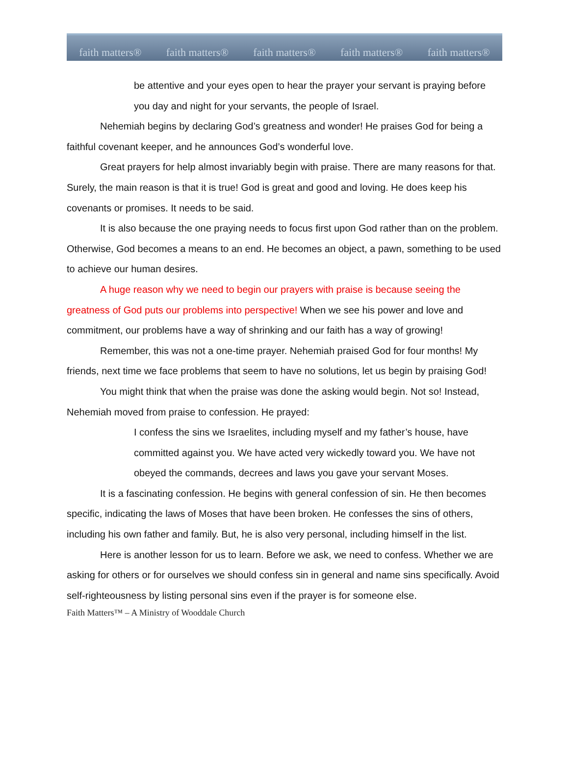faith matters® faith matters® faith matters® faith matters® faith matters®
be attentive and your eyes open to hear the prayer your servant is praying before you day and night for your servants, the people of Israel.
Nehemiah begins by declaring God’s greatness and wonder! He praises God for being a faithful covenant keeper, and he announces God’s wonderful love.
Great prayers for help almost invariably begin with praise. There are many reasons for that. Surely, the main reason is that it is true! God is great and good and loving. He does keep his covenants or promises. It needs to be said.
It is also because the one praying needs to focus first upon God rather than on the problem. Otherwise, God becomes a means to an end. He becomes an object, a pawn, something to be used to achieve our human desires.
A huge reason why we need to begin our prayers with praise is because seeing the greatness of God puts our problems into perspective! When we see his power and love and commitment, our problems have a way of shrinking and our faith has a way of growing!
Remember, this was not a one-time prayer. Nehemiah praised God for four months! My friends, next time we face problems that seem to have no solutions, let us begin by praising God!
You might think that when the praise was done the asking would begin. Not so! Instead, Nehemiah moved from praise to confession. He prayed:
I confess the sins we Israelites, including myself and my father’s house, have committed against you. We have acted very wickedly toward you. We have not obeyed the commands, decrees and laws you gave your servant Moses.
It is a fascinating confession. He begins with general confession of sin. He then becomes specific, indicating the laws of Moses that have been broken. He confesses the sins of others, including his own father and family. But, he is also very personal, including himself in the list.
Here is another lesson for us to learn. Before we ask, we need to confess. Whether we are asking for others or for ourselves we should confess sin in general and name sins specifically. Avoid self-righteousness by listing personal sins even if the prayer is for someone else.
Faith Matters™ – A Ministry of Wooddale Church